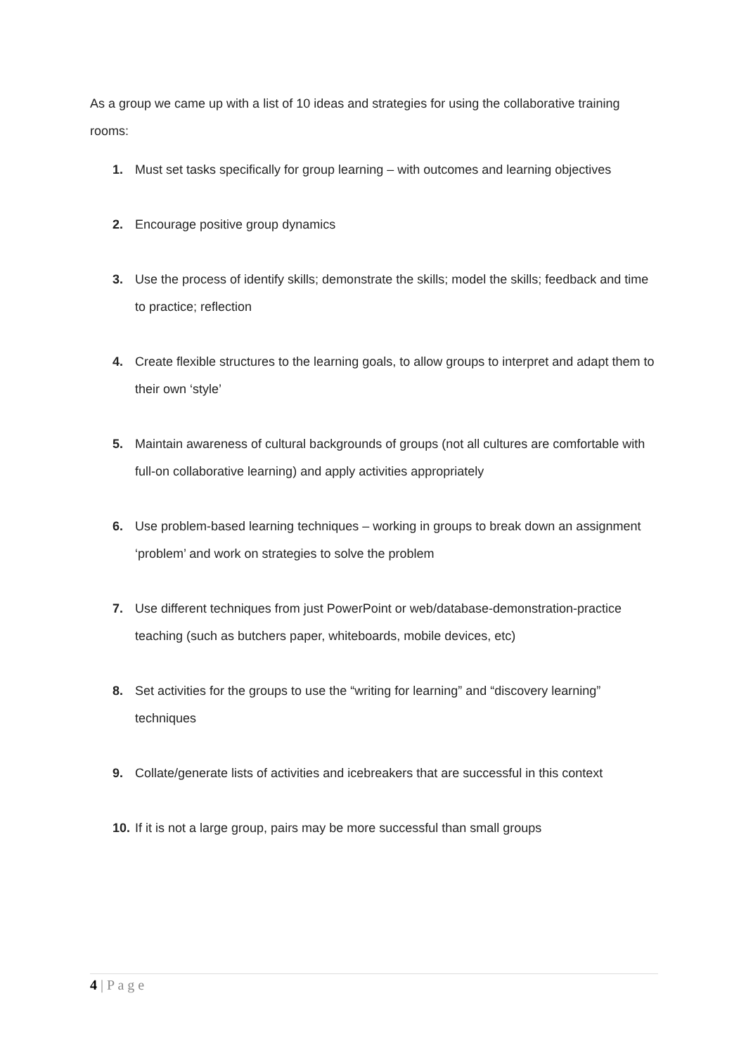As a group we came up with a list of 10 ideas and strategies for using the collaborative training rooms:
1. Must set tasks specifically for group learning – with outcomes and learning objectives
2. Encourage positive group dynamics
3. Use the process of identify skills; demonstrate the skills; model the skills; feedback and time to practice; reflection
4. Create flexible structures to the learning goals, to allow groups to interpret and adapt them to their own ‘style’
5. Maintain awareness of cultural backgrounds of groups (not all cultures are comfortable with full-on collaborative learning) and apply activities appropriately
6. Use problem-based learning techniques – working in groups to break down an assignment ‘problem’ and work on strategies to solve the problem
7. Use different techniques from just PowerPoint or web/database-demonstration-practice teaching (such as butchers paper, whiteboards, mobile devices, etc)
8. Set activities for the groups to use the “writing for learning” and “discovery learning” techniques
9. Collate/generate lists of activities and icebreakers that are successful in this context
10. If it is not a large group, pairs may be more successful than small groups
4 | P a g e